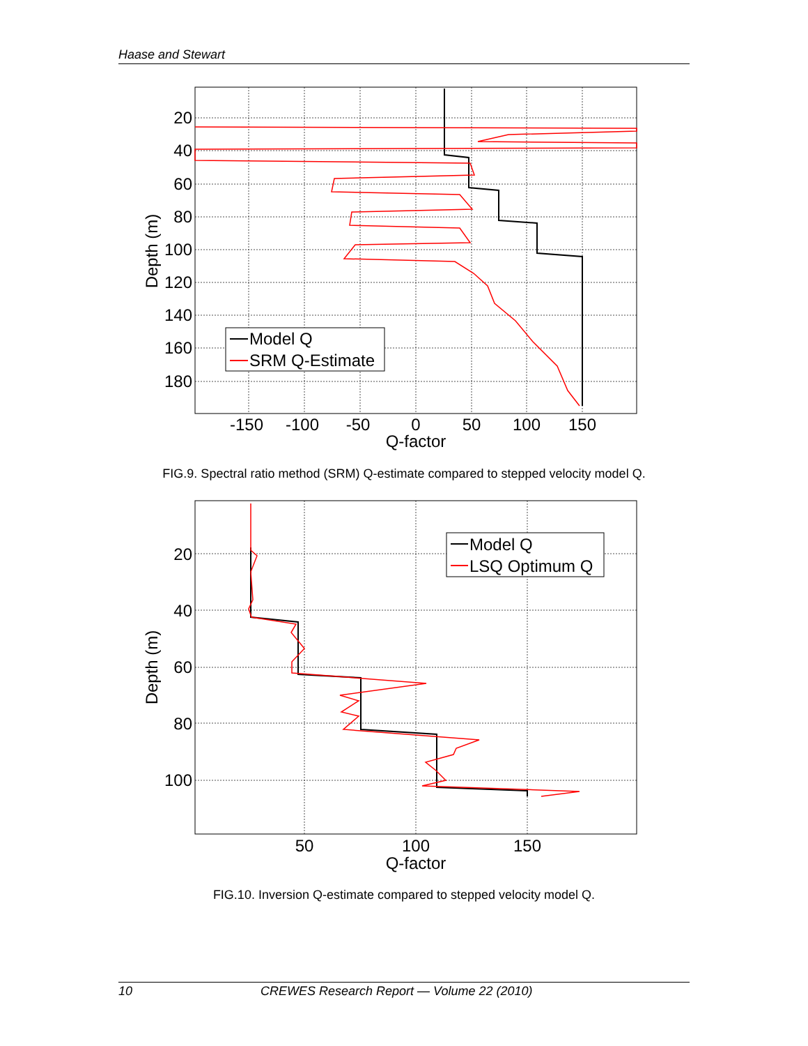Haase and Stewart
Model Q
SRM Q-Estimate
20
40
60
80
100
120
140
160
180
-150
-100
-50
0
50
100
150
Q-factor
Depth (m)
FIG.9. Spectral ratio method (SRM) Q-estimate compared to stepped velocity model Q.
Model Q
LSQ Optimum Q
20
40
60
80
100
50
100
150
Q-factor
Depth (m)
FIG.10. Inversion Q-estimate compared to stepped velocity model Q.
10 CREWES Research Report — Volume 22 (2010)